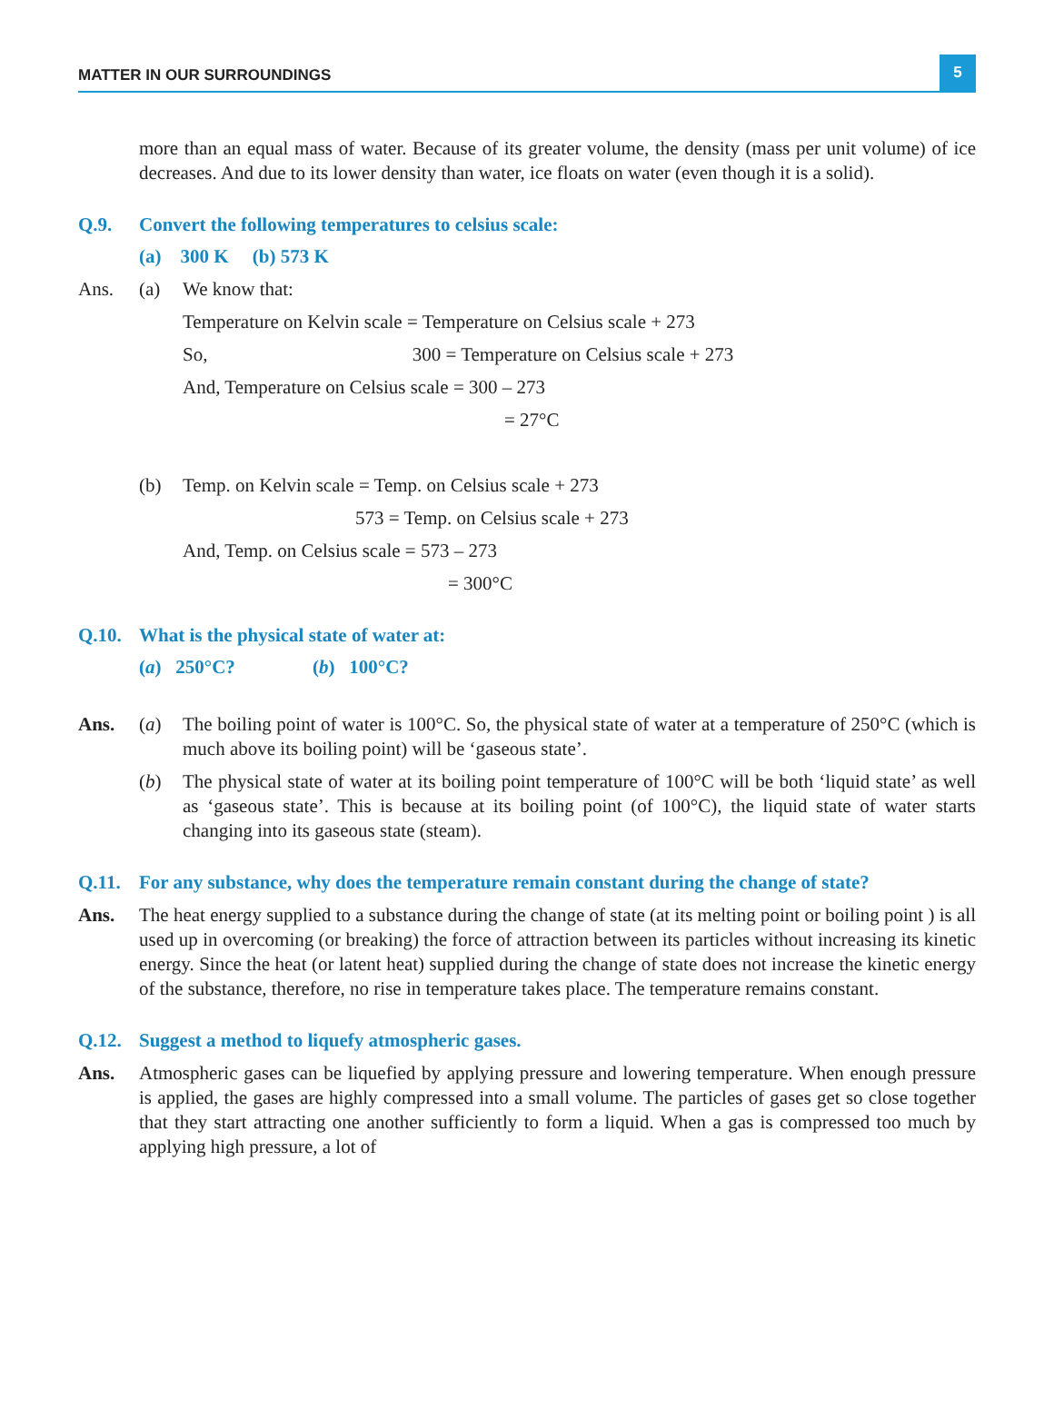MATTER IN OUR SURROUNDINGS 5
more than an equal mass of water. Because of its greater volume, the density (mass per unit volume) of ice decreases. And due to its lower density than water, ice floats on water (even though it is a solid).
Q.9. Convert the following temperatures to celsius scale:
(a) 300 K (b) 573 K
Ans. (a) We know that:
Temperature on Kelvin scale = Temperature on Celsius scale + 273
So, 300 = Temperature on Celsius scale + 273
And, Temperature on Celsius scale = 300 – 273
= 27°C
(b) Temp. on Kelvin scale = Temp. on Celsius scale + 273
573 = Temp. on Celsius scale + 273
And, Temp. on Celsius scale = 573 – 273
= 300°C
Q.10. What is the physical state of water at:
(a) 250°C? (b) 100°C?
Ans. (a) The boiling point of water is 100°C. So, the physical state of water at a temperature of 250°C (which is much above its boiling point) will be ‘gaseous state’.
(b) The physical state of water at its boiling point temperature of 100°C will be both ‘liquid state’ as well as ‘gaseous state’. This is because at its boiling point (of 100°C), the liquid state of water starts changing into its gaseous state (steam).
Q.11. For any substance, why does the temperature remain constant during the change of state?
Ans. The heat energy supplied to a substance during the change of state (at its melting point or boiling point ) is all used up in overcoming (or breaking) the force of attraction between its particles without increasing its kinetic energy. Since the heat (or latent heat) supplied during the change of state does not increase the kinetic energy of the substance, therefore, no rise in temperature takes place. The temperature remains constant.
Q.12. Suggest a method to liquefy atmospheric gases.
Ans. Atmospheric gases can be liquefied by applying pressure and lowering temperature. When enough pressure is applied, the gases are highly compressed into a small volume. The particles of gases get so close together that they start attracting one another sufficiently to form a liquid. When a gas is compressed too much by applying high pressure, a lot of